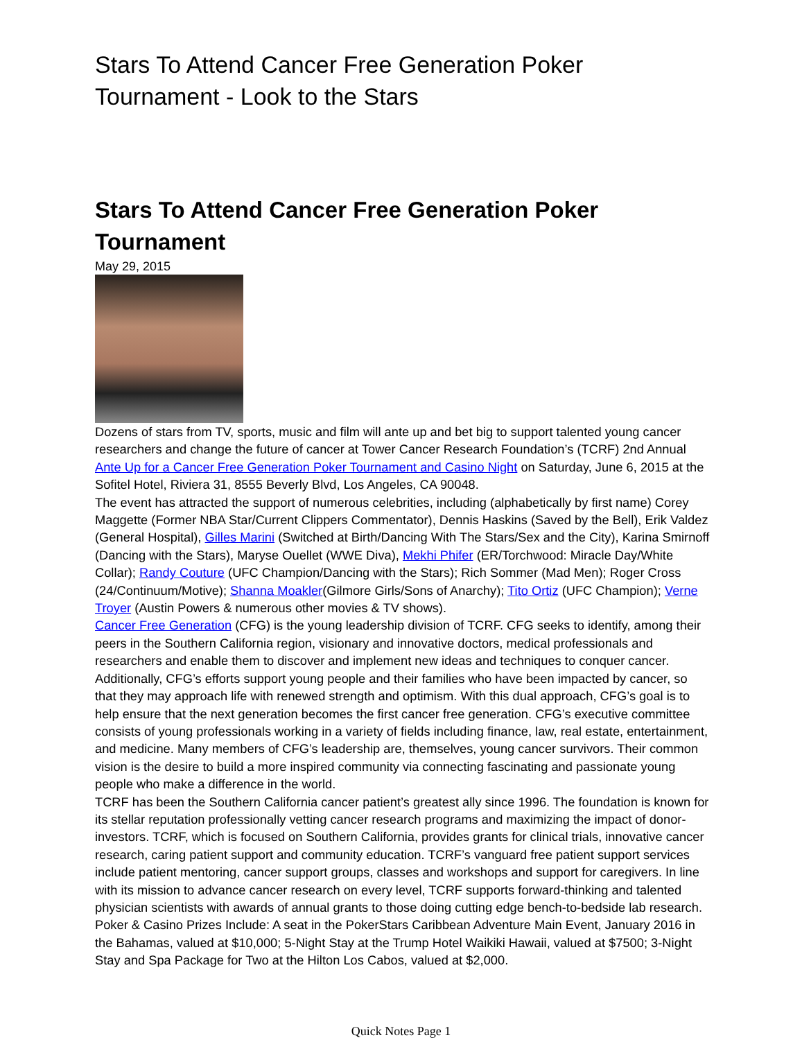Stars To Attend Cancer Free Generation Poker Tournament - Look to the Stars
Stars To Attend Cancer Free Generation Poker Tournament
May 29, 2015
Dozens of stars from TV, sports, music and film will ante up and bet big to support talented young cancer researchers and change the future of cancer at Tower Cancer Research Foundation’s (TCRF) 2nd Annual Ante Up for a Cancer Free Generation Poker Tournament and Casino Night on Saturday, June 6, 2015 at the Sofitel Hotel, Riviera 31, 8555 Beverly Blvd, Los Angeles, CA 90048.
The event has attracted the support of numerous celebrities, including (alphabetically by first name) Corey Maggette (Former NBA Star/Current Clippers Commentator), Dennis Haskins (Saved by the Bell), Erik Valdez (General Hospital), Gilles Marini (Switched at Birth/Dancing With The Stars/Sex and the City), Karina Smirnoff (Dancing with the Stars), Maryse Ouellet (WWE Diva), Mekhi Phifer (ER/Torchwood: Miracle Day/White Collar); Randy Couture (UFC Champion/Dancing with the Stars); Rich Sommer (Mad Men); Roger Cross (24/Continuum/Motive); Shanna Moakler(Gilmore Girls/Sons of Anarchy); Tito Ortiz (UFC Champion); Verne Troyer (Austin Powers & numerous other movies & TV shows).
Cancer Free Generation (CFG) is the young leadership division of TCRF. CFG seeks to identify, among their peers in the Southern California region, visionary and innovative doctors, medical professionals and researchers and enable them to discover and implement new ideas and techniques to conquer cancer. Additionally, CFG’s efforts support young people and their families who have been impacted by cancer, so that they may approach life with renewed strength and optimism. With this dual approach, CFG’s goal is to help ensure that the next generation becomes the first cancer free generation. CFG’s executive committee consists of young professionals working in a variety of fields including finance, law, real estate, entertainment, and medicine. Many members of CFG’s leadership are, themselves, young cancer survivors. Their common vision is the desire to build a more inspired community via connecting fascinating and passionate young people who make a difference in the world.
TCRF has been the Southern California cancer patient’s greatest ally since 1996. The foundation is known for its stellar reputation professionally vetting cancer research programs and maximizing the impact of donor-investors. TCRF, which is focused on Southern California, provides grants for clinical trials, innovative cancer research, caring patient support and community education. TCRF’s vanguard free patient support services include patient mentoring, cancer support groups, classes and workshops and support for caregivers. In line with its mission to advance cancer research on every level, TCRF supports forward-thinking and talented physician scientists with awards of annual grants to those doing cutting edge bench-to-bedside lab research.
Poker & Casino Prizes Include: A seat in the PokerStars Caribbean Adventure Main Event, January 2016 in the Bahamas, valued at $10,000; 5-Night Stay at the Trump Hotel Waikiki Hawaii, valued at $7500; 3-Night Stay and Spa Package for Two at the Hilton Los Cabos, valued at $2,000.
Quick Notes Page 1